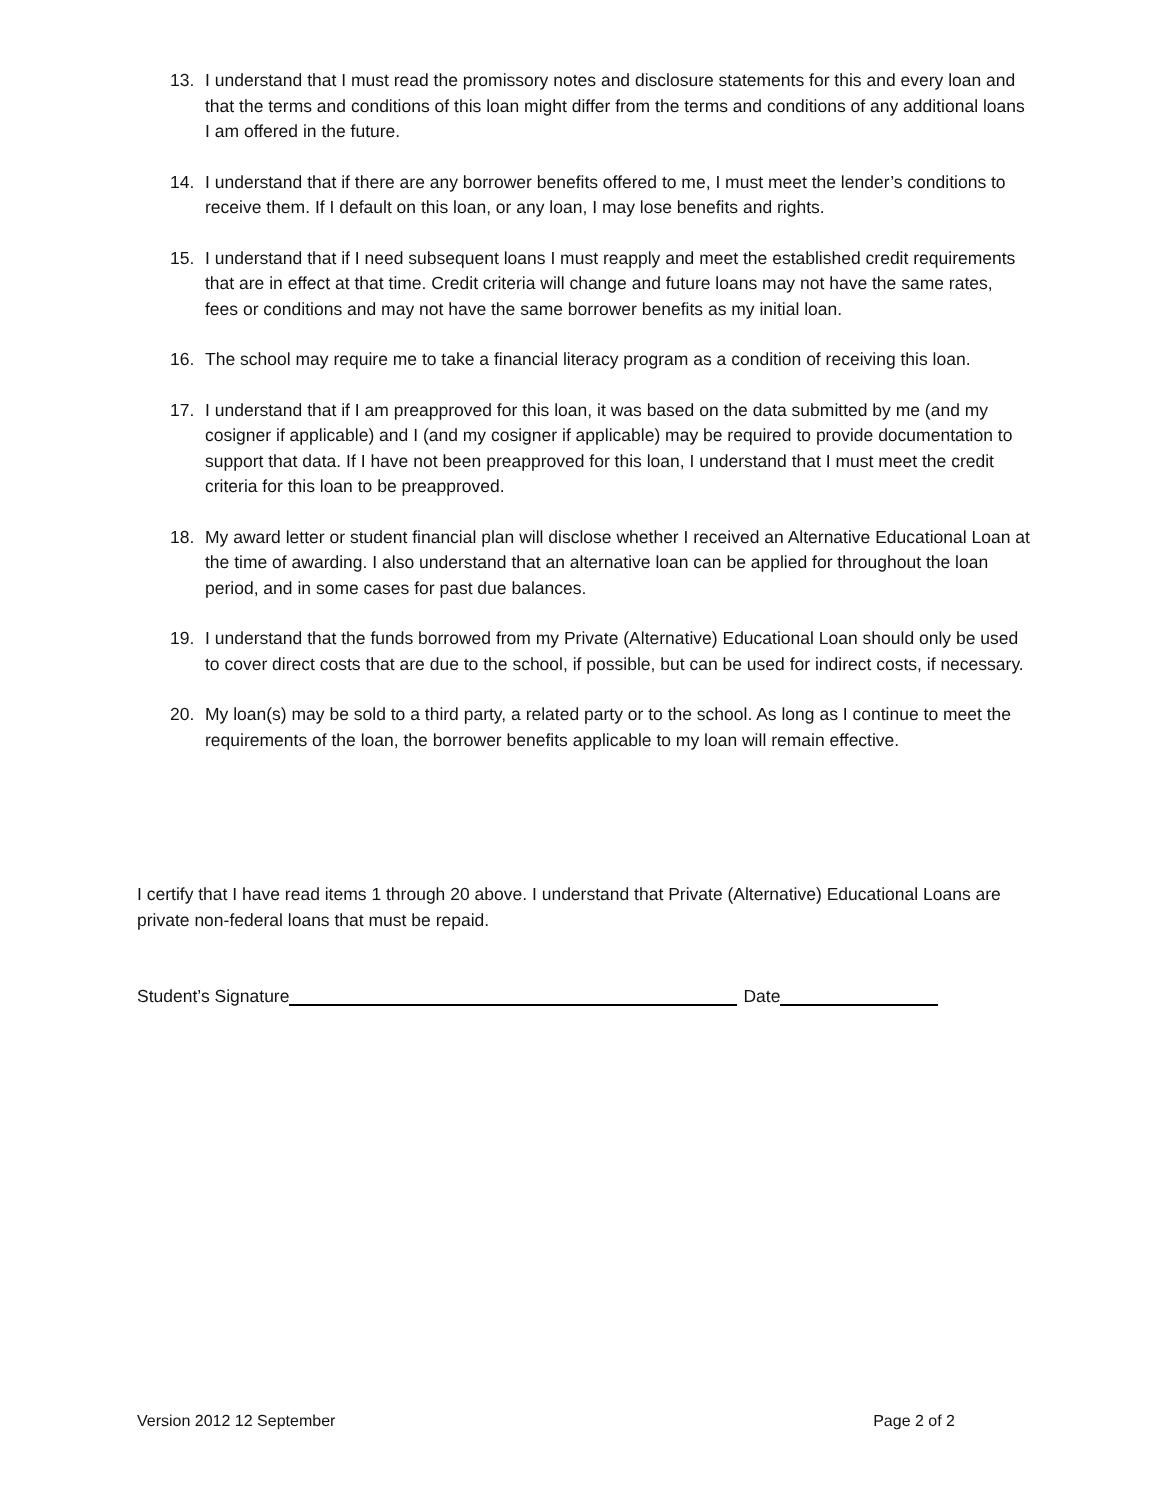13. I understand that I must read the promissory notes and disclosure statements for this and every loan and that the terms and conditions of this loan might differ from the terms and conditions of any additional loans I am offered in the future.
14. I understand that if there are any borrower benefits offered to me, I must meet the lender’s conditions to receive them. If I default on this loan, or any loan, I may lose benefits and rights.
15. I understand that if I need subsequent loans I must reapply and meet the established credit requirements that are in effect at that time. Credit criteria will change and future loans may not have the same rates, fees or conditions and may not have the same borrower benefits as my initial loan.
16. The school may require me to take a financial literacy program as a condition of receiving this loan.
17. I understand that if I am preapproved for this loan, it was based on the data submitted by me (and my cosigner if applicable) and I (and my cosigner if applicable) may be required to provide documentation to support that data. If I have not been preapproved for this loan, I understand that I must meet the credit criteria for this loan to be preapproved.
18. My award letter or student financial plan will disclose whether I received an Alternative Educational Loan at the time of awarding. I also understand that an alternative loan can be applied for throughout the loan period, and in some cases for past due balances.
19. I understand that the funds borrowed from my Private (Alternative) Educational Loan should only be used to cover direct costs that are due to the school, if possible, but can be used for indirect costs, if necessary.
20. My loan(s) may be sold to a third party, a related party or to the school. As long as I continue to meet the requirements of the loan, the borrower benefits applicable to my loan will remain effective.
I certify that I have read items 1 through 20 above. I understand that Private (Alternative) Educational Loans are private non-federal loans that must be repaid.
Student’s Signature Date
Version 2012 12 September Page 2 of 2